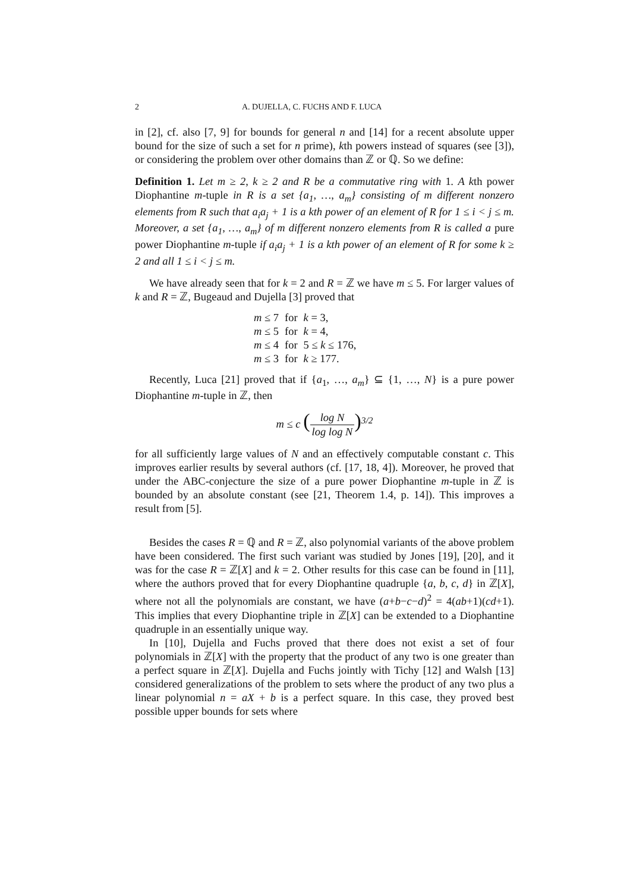2 A. DUJELLA, C. FUCHS AND F. LUCA
in [2], cf. also [7, 9] for bounds for general n and [14] for a recent absolute upper bound for the size of such a set for n prime), kth powers instead of squares (see [3]), or considering the problem over other domains than ℤ or ℚ. So we define:
Definition 1. Let m ≥ 2, k ≥ 2 and R be a commutative ring with 1. A kth power Diophantine m-tuple in R is a set {a<sub>1</sub>, …, a<sub>m</sub>} consisting of m different nonzero elements from R such that a<sub>i</sub>a<sub>j</sub> + 1 is a kth power of an element of R for 1 ≤ i < j ≤ m. Moreover, a set {a<sub>1</sub>, …, a<sub>m</sub>} of m different nonzero elements from R is called a pure power Diophantine m-tuple if a<sub>i</sub>a<sub>j</sub> + 1 is a kth power of an element of R for some k ≥ 2 and all 1 ≤ i < j ≤ m.
We have already seen that for k = 2 and R = ℤ we have m ≤ 5. For larger values of k and R = ℤ, Bugeaud and Dujella [3] proved that
| m ≤ 7 | for | k = 3, |
| m ≤ 5 | for | k = 4, |
| m ≤ 4 | for | 5 ≤ k ≤ 176, |
| m ≤ 3 | for | k ≥ 177. |
Recently, Luca [21] proved that if {a<sub>1</sub>, …, a<sub>m</sub>} ⊆ {1, …, N} is a pure power Diophantine m-tuple in ℤ, then
m ≤ c (log N log log N)<sup>3/2</sup>
for all sufficiently large values of N and an effectively computable constant c. This improves earlier results by several authors (cf. [17, 18, 4]). Moreover, he proved that under the ABC-conjecture the size of a pure power Diophantine m-tuple in ℤ is bounded by an absolute constant (see [21, Theorem 1.4, p. 14]). This improves a result from [5].
Besides the cases R = ℚ and R = ℤ, also polynomial variants of the above problem have been considered. The first such variant was studied by Jones [19], [20], and it was for the case R = ℤ[X] and k = 2. Other results for this case can be found in [11], where the authors proved that for every Diophantine quadruple {a, b, c, d} in ℤ[X], where not all the polynomials are constant, we have (a+b−c−d)<sup>2</sup> = 4(ab+1)(cd+1). This implies that every Diophantine triple in ℤ[X] can be extended to a Diophantine quadruple in an essentially unique way.
In [10], Dujella and Fuchs proved that there does not exist a set of four polynomials in ℤ[X] with the property that the product of any two is one greater than a perfect square in ℤ[X]. Dujella and Fuchs jointly with Tichy [12] and Walsh [13] considered generalizations of the problem to sets where the product of any two plus a linear polynomial n = aX + b is a perfect square. In this case, they proved best possible upper bounds for sets where